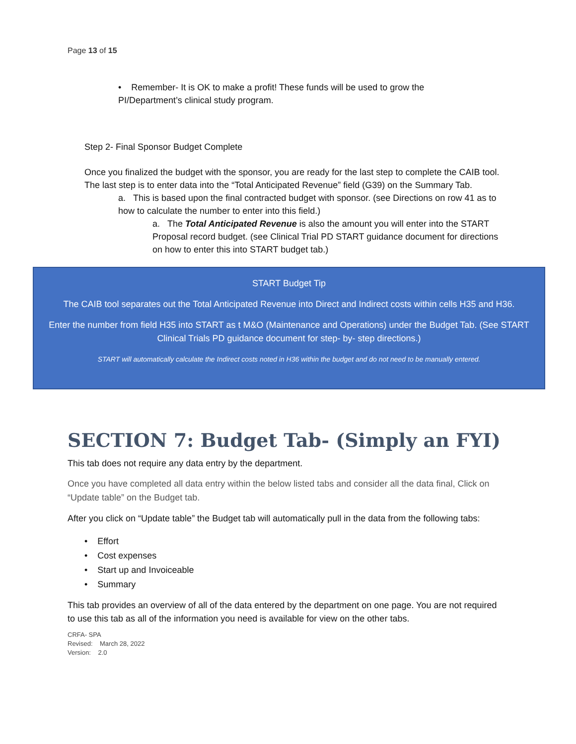Page 13 of 15
• Remember- It is OK to make a profit! These funds will be used to grow the PI/Department’s clinical study program.
Step 2- Final Sponsor Budget Complete
Once you finalized the budget with the sponsor, you are ready for the last step to complete the CAIB tool. The last step is to enter data into the “Total Anticipated Revenue” field (G39) on the Summary Tab.
a. This is based upon the final contracted budget with sponsor. (see Directions on row 41 as to how to calculate the number to enter into this field.)
a. The Total Anticipated Revenue is also the amount you will enter into the START Proposal record budget. (see Clinical Trial PD START guidance document for directions on how to enter this into START budget tab.)
START Budget Tip
The CAIB tool separates out the Total Anticipated Revenue into Direct and Indirect costs within cells H35 and H36.
Enter the number from field H35 into START as t M&O (Maintenance and Operations) under the Budget Tab. (See START Clinical Trials PD guidance document for step- by- step directions.)
START will automatically calculate the Indirect costs noted in H36 within the budget and do not need to be manually entered.
SECTION 7: Budget Tab- (Simply an FYI)
This tab does not require any data entry by the department.
Once you have completed all data entry within the below listed tabs and consider all the data final, Click on “Update table” on the Budget tab.
After you click on “Update table” the Budget tab will automatically pull in the data from the following tabs:
• Effort
• Cost expenses
• Start up and Invoiceable
• Summary
This tab provides an overview of all of the data entered by the department on one page. You are not required to use this tab as all of the information you need is available for view on the other tabs.
CRFA- SPA
Revised: March 28, 2022
Version: 2.0